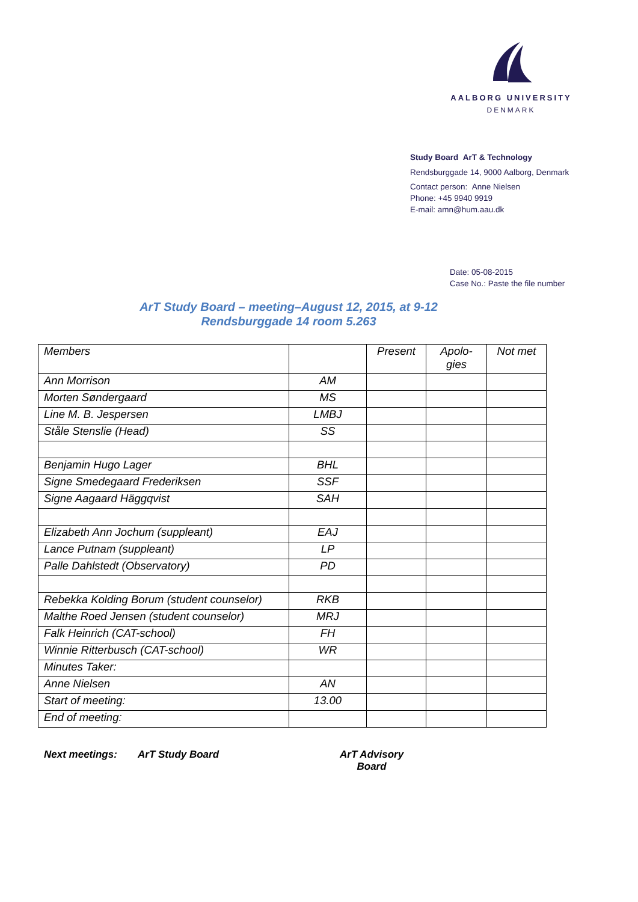AALBORG UNIVERSITY
DENMARK
Study Board ArT & Technology
Rendsburggade 14, 9000 Aalborg, Denmark
Contact person: Anne Nielsen
Phone: +45 9940 9919
E-mail: amn@hum.aau.dk
Date: 05-08-2015
Case No.: Paste the file number
ArT Study Board – meeting–August 12, 2015, at 9-12
Rendsburggade 14 room 5.263
| Members | | Present | Apolo- gies | Not met |
| Ann Morrison | AM | | | |
| Morten Søndergaard | MS | | | |
| Line M. B. Jespersen | LMBJ | | | |
| Ståle Stenslie (Head) | SS | | | |
| Benjamin Hugo Lager | BHL | | | |
| Signe Smedegaard Frederiksen | SSF | | | |
| Signe Aagaard Häggqvist | SAH | | | |
| Elizabeth Ann Jochum (suppleant) | EAJ | | | |
| Lance Putnam (suppleant) | LP | | | |
| Palle Dahlstedt (Observatory) | PD | | | |
| Rebekka Kolding Borum (student counselor) | RKB | | | |
| Malthe Roed Jensen (student counselor) | MRJ | | | |
| Falk Heinrich (CAT-school) | FH | | | |
| Winnie Ritterbusch (CAT-school) | WR | | | |
| Minutes Taker: | | | | |
| Anne Nielsen | AN | | | |
| Start of meeting: | 13.00 | | | |
| End of meeting: | | | | |
Next meetings: ArT Study Board ArT Advisory
Board